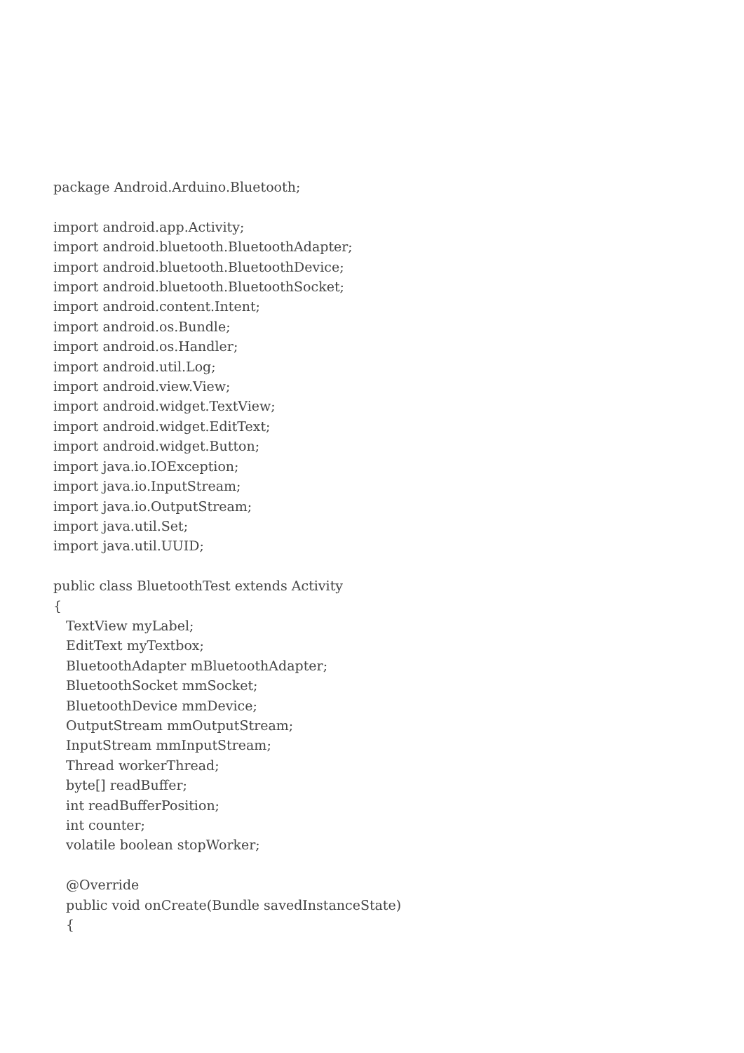package Android.Arduino.Bluetooth; import android.app.Activity; import android.bluetooth.BluetoothAdapter; import android.bluetooth.BluetoothDevice; import android.bluetooth.BluetoothSocket; import android.content.Intent; import android.os.Bundle; import android.os.Handler; import android.util.Log; import android.view.View; import android.widget.TextView; import android.widget.EditText; import android.widget.Button; import java.io.IOException; import java.io.InputStream; import java.io.OutputStream; import java.util.Set; import java.util.UUID; public class BluetoothTest extends Activity { TextView myLabel; EditText myTextbox; BluetoothAdapter mBluetoothAdapter; BluetoothSocket mmSocket; BluetoothDevice mmDevice; OutputStream mmOutputStream; InputStream mmInputStream; Thread workerThread; byte[] readBuffer; int readBufferPosition; int counter; volatile boolean stopWorker; @Override public void onCreate(Bundle savedInstanceState) {